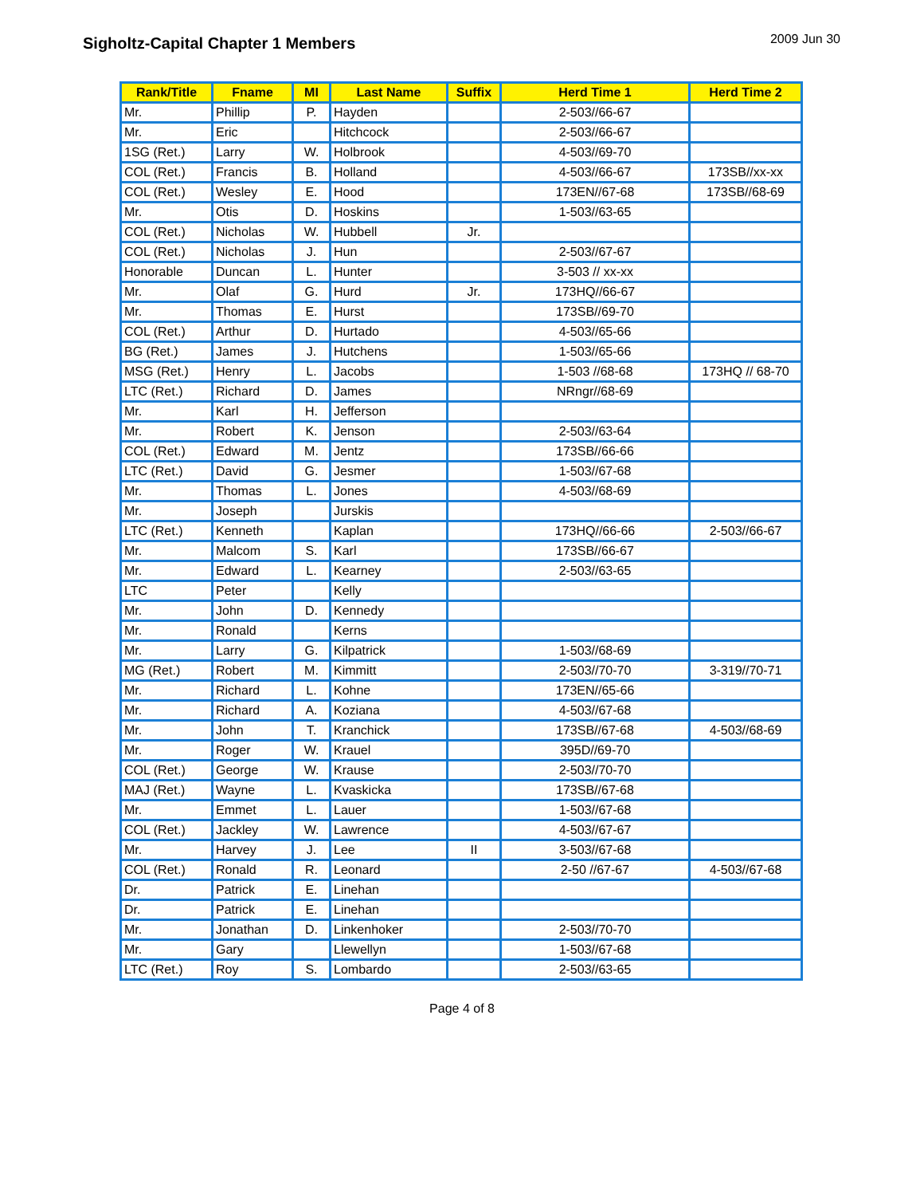Sigholtz-Capital Chapter 1 Members
2009 Jun 30
| Rank/Title | Fname | MI | Last Name | Suffix | Herd Time 1 | Herd Time 2 |
| --- | --- | --- | --- | --- | --- | --- |
| Mr. | Phillip | P. | Hayden | | 2-503//66-67 | |
| Mr. | Eric | | Hitchcock | | 2-503//66-67 | |
| 1SG (Ret.) | Larry | W. | Holbrook | | 4-503//69-70 | |
| COL (Ret.) | Francis | B. | Holland | | 4-503//66-67 | 173SB//xx-xx |
| COL (Ret.) | Wesley | E. | Hood | | 173EN//67-68 | 173SB//68-69 |
| Mr. | Otis | D. | Hoskins | | 1-503//63-65 | |
| COL (Ret.) | Nicholas | W. | Hubbell | Jr. | | |
| COL (Ret.) | Nicholas | J. | Hun | | 2-503//67-67 | |
| Honorable | Duncan | L. | Hunter | | 3-503 // xx-xx | |
| Mr. | Olaf | G. | Hurd | Jr. | 173HQ//66-67 | |
| Mr. | Thomas | E. | Hurst | | 173SB//69-70 | |
| COL (Ret.) | Arthur | D. | Hurtado | | 4-503//65-66 | |
| BG (Ret.) | James | J. | Hutchens | | 1-503//65-66 | |
| MSG (Ret.) | Henry | L. | Jacobs | | 1-503 //68-68 | 173HQ // 68-70 |
| LTC (Ret.) | Richard | D. | James | | NRngr//68-69 | |
| Mr. | Karl | H. | Jefferson | | | |
| Mr. | Robert | K. | Jenson | | 2-503//63-64 | |
| COL (Ret.) | Edward | M. | Jentz | | 173SB//66-66 | |
| LTC (Ret.) | David | G. | Jesmer | | 1-503//67-68 | |
| Mr. | Thomas | L. | Jones | | 4-503//68-69 | |
| Mr. | Joseph | | Jurskis | | | |
| LTC (Ret.) | Kenneth | | Kaplan | | 173HQ//66-66 | 2-503//66-67 |
| Mr. | Malcom | S. | Karl | | 173SB//66-67 | |
| Mr. | Edward | L. | Kearney | | 2-503//63-65 | |
| LTC | Peter | | Kelly | | | |
| Mr. | John | D. | Kennedy | | | |
| Mr. | Ronald | | Kerns | | | |
| Mr. | Larry | G. | Kilpatrick | | 1-503//68-69 | |
| MG (Ret.) | Robert | M. | Kimmitt | | 2-503//70-70 | 3-319//70-71 |
| Mr. | Richard | L. | Kohne | | 173EN//65-66 | |
| Mr. | Richard | A. | Koziana | | 4-503//67-68 | |
| Mr. | John | T. | Kranchick | | 173SB//67-68 | 4-503//68-69 |
| Mr. | Roger | W. | Krauel | | 395D//69-70 | |
| COL (Ret.) | George | W. | Krause | | 2-503//70-70 | |
| MAJ (Ret.) | Wayne | L. | Kvaskicka | | 173SB//67-68 | |
| Mr. | Emmet | L. | Lauer | | 1-503//67-68 | |
| COL (Ret.) | Jackley | W. | Lawrence | | 4-503//67-67 | |
| Mr. | Harvey | J. | Lee | II | 3-503//67-68 | |
| COL (Ret.) | Ronald | R. | Leonard | | 2-50 //67-67 | 4-503//67-68 |
| Dr. | Patrick | E. | Linehan | | | |
| Dr. | Patrick | E. | Linehan | | | |
| Mr. | Jonathan | D. | Linkenhoker | | 2-503//70-70 | |
| Mr. | Gary | | Llewellyn | | 1-503//67-68 | |
| LTC (Ret.) | Roy | S. | Lombardo | | 2-503//63-65 | |
Page 4 of 8